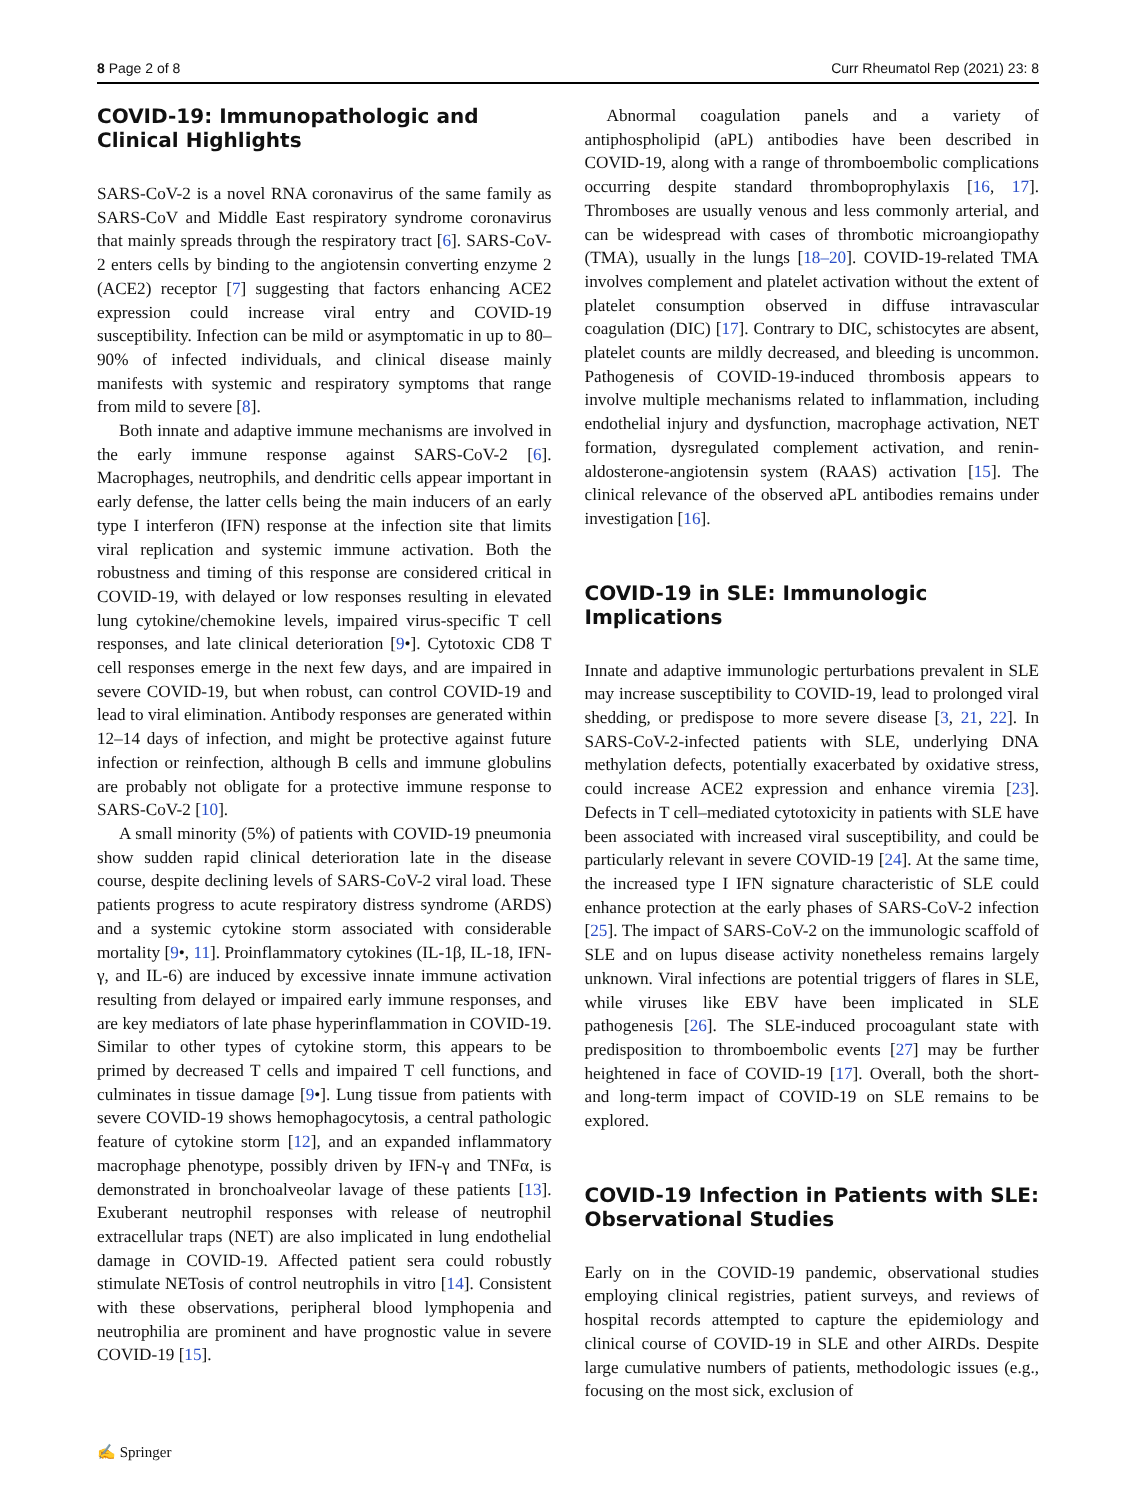8 Page 2 of 8 Curr Rheumatol Rep (2021) 23: 8
COVID-19: Immunopathologic and Clinical Highlights
SARS-CoV-2 is a novel RNA coronavirus of the same family as SARS-CoV and Middle East respiratory syndrome coronavirus that mainly spreads through the respiratory tract [6]. SARS-CoV-2 enters cells by binding to the angiotensin converting enzyme 2 (ACE2) receptor [7] suggesting that factors enhancing ACE2 expression could increase viral entry and COVID-19 susceptibility. Infection can be mild or asymptomatic in up to 80–90% of infected individuals, and clinical disease mainly manifests with systemic and respiratory symptoms that range from mild to severe [8].
Both innate and adaptive immune mechanisms are involved in the early immune response against SARS-CoV-2 [6]. Macrophages, neutrophils, and dendritic cells appear important in early defense, the latter cells being the main inducers of an early type I interferon (IFN) response at the infection site that limits viral replication and systemic immune activation. Both the robustness and timing of this response are considered critical in COVID-19, with delayed or low responses resulting in elevated lung cytokine/chemokine levels, impaired virus-specific T cell responses, and late clinical deterioration [9•]. Cytotoxic CD8 T cell responses emerge in the next few days, and are impaired in severe COVID-19, but when robust, can control COVID-19 and lead to viral elimination. Antibody responses are generated within 12–14 days of infection, and might be protective against future infection or reinfection, although B cells and immune globulins are probably not obligate for a protective immune response to SARS-CoV-2 [10].
A small minority (5%) of patients with COVID-19 pneumonia show sudden rapid clinical deterioration late in the disease course, despite declining levels of SARS-CoV-2 viral load. These patients progress to acute respiratory distress syndrome (ARDS) and a systemic cytokine storm associated with considerable mortality [9•, 11]. Proinflammatory cytokines (IL-1β, IL-18, IFN-γ, and IL-6) are induced by excessive innate immune activation resulting from delayed or impaired early immune responses, and are key mediators of late phase hyperinflammation in COVID-19. Similar to other types of cytokine storm, this appears to be primed by decreased T cells and impaired T cell functions, and culminates in tissue damage [9•]. Lung tissue from patients with severe COVID-19 shows hemophagocytosis, a central pathologic feature of cytokine storm [12], and an expanded inflammatory macrophage phenotype, possibly driven by IFN-γ and TNFα, is demonstrated in bronchoalveolar lavage of these patients [13]. Exuberant neutrophil responses with release of neutrophil extracellular traps (NET) are also implicated in lung endothelial damage in COVID-19. Affected patient sera could robustly stimulate NETosis of control neutrophils in vitro [14]. Consistent with these observations, peripheral blood lymphopenia and neutrophilia are prominent and have prognostic value in severe COVID-19 [15].
Abnormal coagulation panels and a variety of antiphospholipid (aPL) antibodies have been described in COVID-19, along with a range of thromboembolic complications occurring despite standard thromboprophylaxis [16, 17]. Thromboses are usually venous and less commonly arterial, and can be widespread with cases of thrombotic microangiopathy (TMA), usually in the lungs [18–20]. COVID-19-related TMA involves complement and platelet activation without the extent of platelet consumption observed in diffuse intravascular coagulation (DIC) [17]. Contrary to DIC, schistocytes are absent, platelet counts are mildly decreased, and bleeding is uncommon. Pathogenesis of COVID-19-induced thrombosis appears to involve multiple mechanisms related to inflammation, including endothelial injury and dysfunction, macrophage activation, NET formation, dysregulated complement activation, and renin-aldosterone-angiotensin system (RAAS) activation [15]. The clinical relevance of the observed aPL antibodies remains under investigation [16].
COVID-19 in SLE: Immunologic Implications
Innate and adaptive immunologic perturbations prevalent in SLE may increase susceptibility to COVID-19, lead to prolonged viral shedding, or predispose to more severe disease [3, 21, 22]. In SARS-CoV-2-infected patients with SLE, underlying DNA methylation defects, potentially exacerbated by oxidative stress, could increase ACE2 expression and enhance viremia [23]. Defects in T cell–mediated cytotoxicity in patients with SLE have been associated with increased viral susceptibility, and could be particularly relevant in severe COVID-19 [24]. At the same time, the increased type I IFN signature characteristic of SLE could enhance protection at the early phases of SARS-CoV-2 infection [25]. The impact of SARS-CoV-2 on the immunologic scaffold of SLE and on lupus disease activity nonetheless remains largely unknown. Viral infections are potential triggers of flares in SLE, while viruses like EBV have been implicated in SLE pathogenesis [26]. The SLE-induced procoagulant state with predisposition to thromboembolic events [27] may be further heightened in face of COVID-19 [17]. Overall, both the short- and long-term impact of COVID-19 on SLE remains to be explored.
COVID-19 Infection in Patients with SLE: Observational Studies
Early on in the COVID-19 pandemic, observational studies employing clinical registries, patient surveys, and reviews of hospital records attempted to capture the epidemiology and clinical course of COVID-19 in SLE and other AIRDs. Despite large cumulative numbers of patients, methodologic issues (e.g., focusing on the most sick, exclusion of
✍ Springer